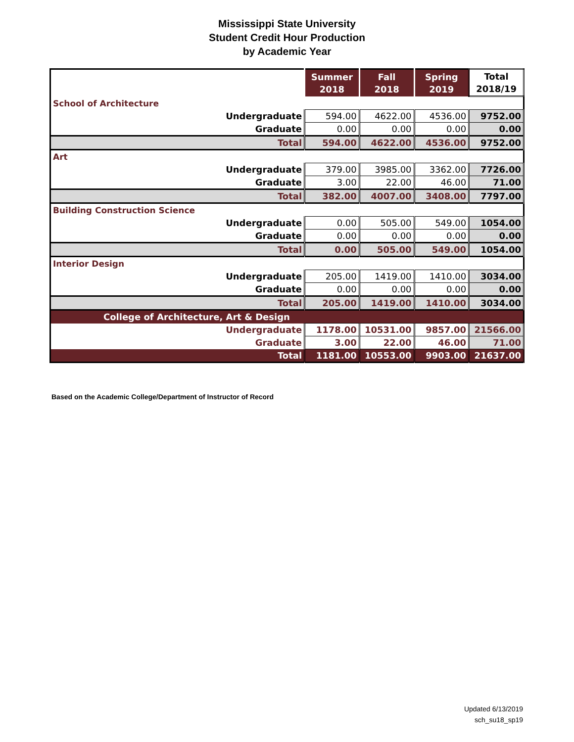Mississippi State University
Student Credit Hour Production
by Academic Year
| | Summer 2018 | Fall 2018 | Spring 2019 | Total 2018/19 |
| --- | --- | --- | --- | --- |
| School of Architecture | | | | |
| Undergraduate | 594.00 | 4622.00 | 4536.00 | 9752.00 |
| Graduate | 0.00 | 0.00 | 0.00 | 0.00 |
| Total | 594.00 | 4622.00 | 4536.00 | 9752.00 |
| Art | | | | |
| Undergraduate | 379.00 | 3985.00 | 3362.00 | 7726.00 |
| Graduate | 3.00 | 22.00 | 46.00 | 71.00 |
| Total | 382.00 | 4007.00 | 3408.00 | 7797.00 |
| Building Construction Science | | | | |
| Undergraduate | 0.00 | 505.00 | 549.00 | 1054.00 |
| Graduate | 0.00 | 0.00 | 0.00 | 0.00 |
| Total | 0.00 | 505.00 | 549.00 | 1054.00 |
| Interior Design | | | | |
| Undergraduate | 205.00 | 1419.00 | 1410.00 | 3034.00 |
| Graduate | 0.00 | 0.00 | 0.00 | 0.00 |
| Total | 205.00 | 1419.00 | 1410.00 | 3034.00 |
| College of Architecture, Art & Design | | | | |
| Undergraduate | 1178.00 | 10531.00 | 9857.00 | 21566.00 |
| Graduate | 3.00 | 22.00 | 46.00 | 71.00 |
| Total | 1181.00 | 10553.00 | 9903.00 | 21637.00 |
Based on the Academic College/Department of Instructor of Record
Updated 6/13/2019
sch_su18_sp19